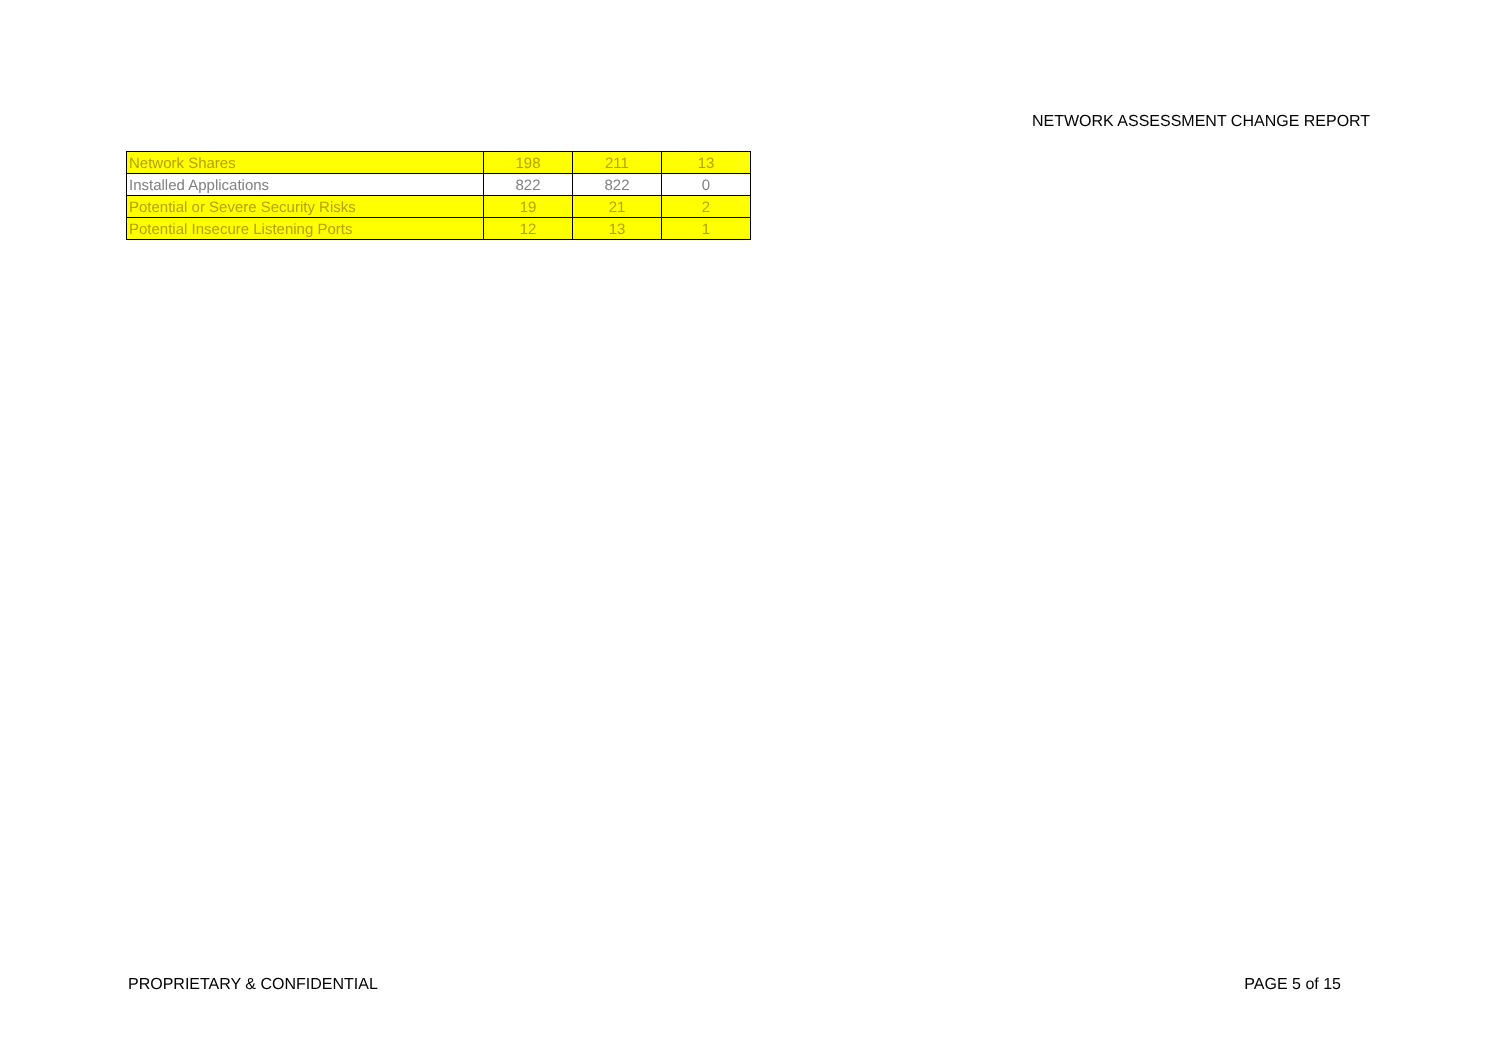NETWORK ASSESSMENT CHANGE REPORT
| Network Shares | 198 | 211 | 13 |
| Installed Applications | 822 | 822 | 0 |
| Potential or Severe Security Risks | 19 | 21 | 2 |
| Potential Insecure Listening Ports | 12 | 13 | 1 |
PROPRIETARY & CONFIDENTIAL PAGE 5 of 15